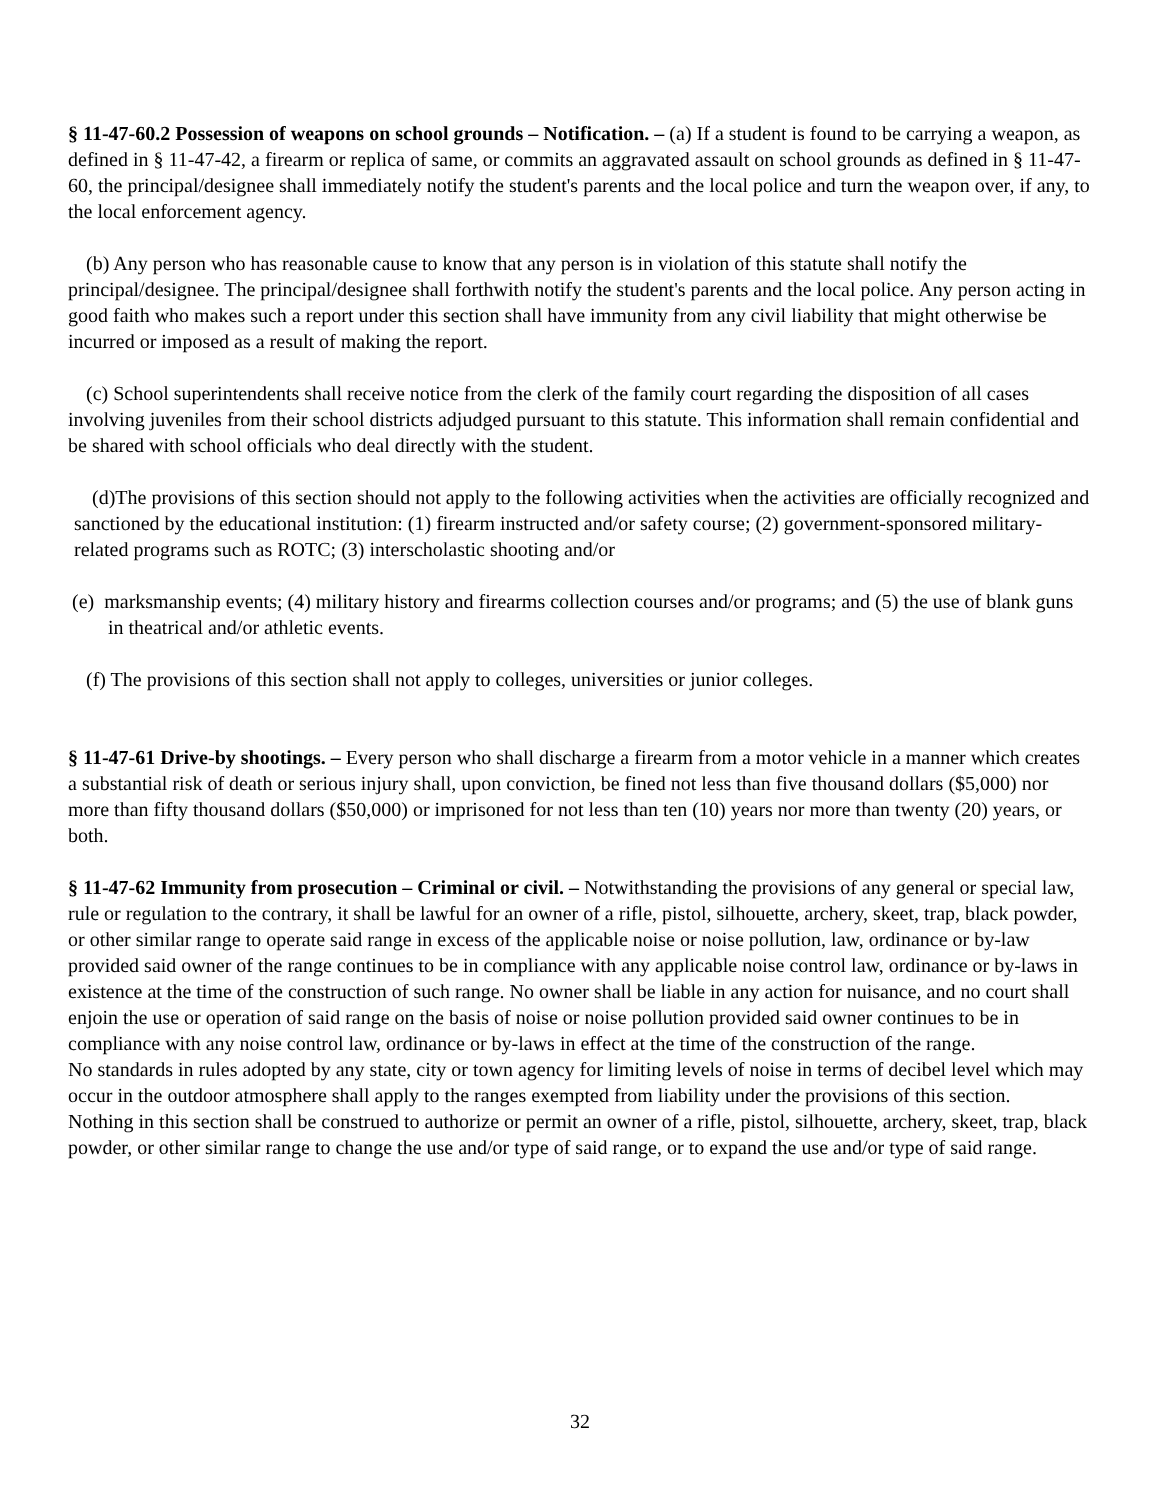§ 11-47-60.2 Possession of weapons on school grounds – Notification. – (a) If a student is found to be carrying a weapon, as defined in § 11-47-42, a firearm or replica of same, or commits an aggravated assault on school grounds as defined in § 11-47-60, the principal/designee shall immediately notify the student's parents and the local police and turn the weapon over, if any, to the local enforcement agency.
(b) Any person who has reasonable cause to know that any person is in violation of this statute shall notify the principal/designee. The principal/designee shall forthwith notify the student's parents and the local police. Any person acting in good faith who makes such a report under this section shall have immunity from any civil liability that might otherwise be incurred or imposed as a result of making the report.
(c) School superintendents shall receive notice from the clerk of the family court regarding the disposition of all cases involving juveniles from their school districts adjudged pursuant to this statute. This information shall remain confidential and be shared with school officials who deal directly with the student.
(d)The provisions of this section should not apply to the following activities when the activities are officially recognized and sanctioned by the educational institution: (1) firearm instructed and/or safety course; (2) government-sponsored military-related programs such as ROTC; (3) interscholastic shooting and/or
(e) marksmanship events; (4) military history and firearms collection courses and/or programs; and (5) the use of blank guns in theatrical and/or athletic events.
(f) The provisions of this section shall not apply to colleges, universities or junior colleges.
§ 11-47-61 Drive-by shootings. – Every person who shall discharge a firearm from a motor vehicle in a manner which creates a substantial risk of death or serious injury shall, upon conviction, be fined not less than five thousand dollars ($5,000) nor more than fifty thousand dollars ($50,000) or imprisoned for not less than ten (10) years nor more than twenty (20) years, or both.
§ 11-47-62 Immunity from prosecution – Criminal or civil. – Notwithstanding the provisions of any general or special law, rule or regulation to the contrary, it shall be lawful for an owner of a rifle, pistol, silhouette, archery, skeet, trap, black powder, or other similar range to operate said range in excess of the applicable noise or noise pollution, law, ordinance or by-law provided said owner of the range continues to be in compliance with any applicable noise control law, ordinance or by-laws in existence at the time of the construction of such range. No owner shall be liable in any action for nuisance, and no court shall enjoin the use or operation of said range on the basis of noise or noise pollution provided said owner continues to be in compliance with any noise control law, ordinance or by-laws in effect at the time of the construction of the range.
No standards in rules adopted by any state, city or town agency for limiting levels of noise in terms of decibel level which may occur in the outdoor atmosphere shall apply to the ranges exempted from liability under the provisions of this section.
Nothing in this section shall be construed to authorize or permit an owner of a rifle, pistol, silhouette, archery, skeet, trap, black powder, or other similar range to change the use and/or type of said range, or to expand the use and/or type of said range.
32